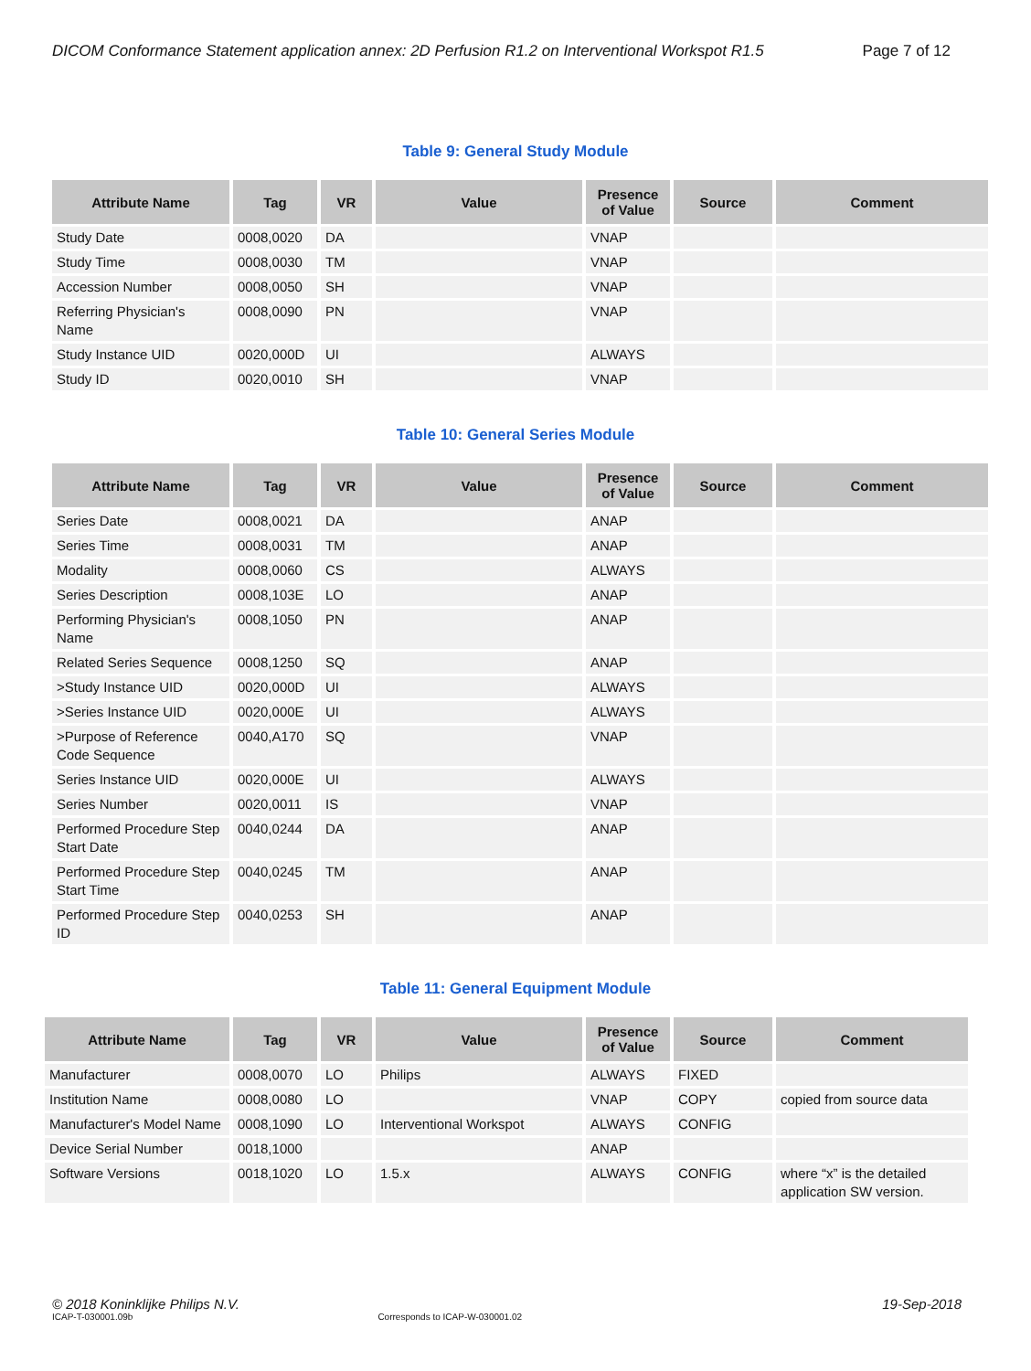DICOM Conformance Statement application annex: 2D Perfusion R1.2 on Interventional Workspot R1.5 Page 7 of 12
Table 9: General Study Module
| Attribute Name | Tag | VR | Value | Presence of Value | Source | Comment |
| --- | --- | --- | --- | --- | --- | --- |
| Study Date | 0008,0020 | DA | | VNAP | | |
| Study Time | 0008,0030 | TM | | VNAP | | |
| Accession Number | 0008,0050 | SH | | VNAP | | |
| Referring Physician's Name | 0008,0090 | PN | | VNAP | | |
| Study Instance UID | 0020,000D | UI | | ALWAYS | | |
| Study ID | 0020,0010 | SH | | VNAP | | |
Table 10: General Series Module
| Attribute Name | Tag | VR | Value | Presence of Value | Source | Comment |
| --- | --- | --- | --- | --- | --- | --- |
| Series Date | 0008,0021 | DA | | ANAP | | |
| Series Time | 0008,0031 | TM | | ANAP | | |
| Modality | 0008,0060 | CS | | ALWAYS | | |
| Series Description | 0008,103E | LO | | ANAP | | |
| Performing Physician's Name | 0008,1050 | PN | | ANAP | | |
| Related Series Sequence | 0008,1250 | SQ | | ANAP | | |
| >Study Instance UID | 0020,000D | UI | | ALWAYS | | |
| >Series Instance UID | 0020,000E | UI | | ALWAYS | | |
| >Purpose of Reference Code Sequence | 0040,A170 | SQ | | VNAP | | |
| Series Instance UID | 0020,000E | UI | | ALWAYS | | |
| Series Number | 0020,0011 | IS | | VNAP | | |
| Performed Procedure Step Start Date | 0040,0244 | DA | | ANAP | | |
| Performed Procedure Step Start Time | 0040,0245 | TM | | ANAP | | |
| Performed Procedure Step ID | 0040,0253 | SH | | ANAP | | |
Table 11: General Equipment Module
| Attribute Name | Tag | VR | Value | Presence of Value | Source | Comment |
| --- | --- | --- | --- | --- | --- | --- |
| Manufacturer | 0008,0070 | LO | Philips | ALWAYS | FIXED | |
| Institution Name | 0008,0080 | LO | | VNAP | COPY | copied from source data |
| Manufacturer's Model Name | 0008,1090 | LO | Interventional Workspot | ALWAYS | CONFIG | |
| Device Serial Number | 0018,1000 | | | ANAP | | |
| Software Versions | 0018,1020 | LO | 1.5.x | ALWAYS | CONFIG | where “x” is the detailed application SW version. |
© 2018 Koninklijke Philips N.V. 19-Sep-2018
ICAP-T-030001.09b Corresponds to ICAP-W-030001.02